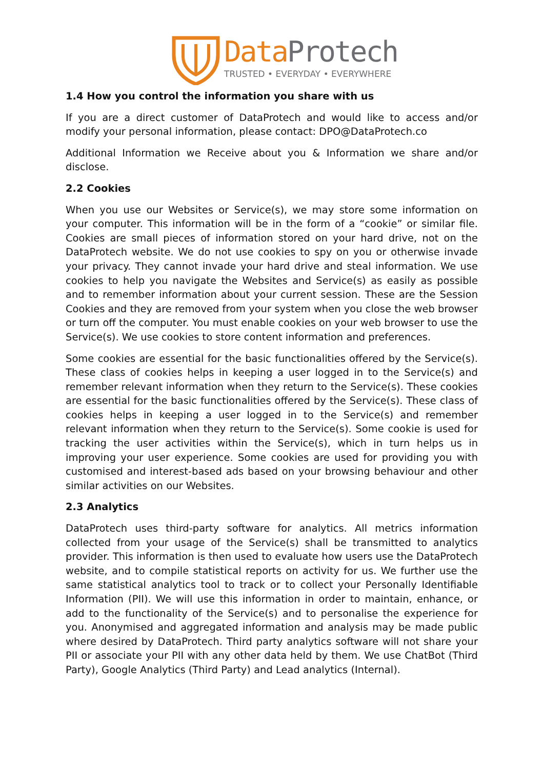DataProtech
TRUSTED • EVERYDAY • EVERYWHERE
1.4 How you control the information you share with us
If you are a direct customer of DataProtech and would like to access and/or modify your personal information, please contact: DPO@DataProtech.co
Additional Information we Receive about you & Information we share and/or disclose.
2.2 Cookies
When you use our Websites or Service(s), we may store some information on your computer. This information will be in the form of a “cookie” or similar file. Cookies are small pieces of information stored on your hard drive, not on the DataProtech website. We do not use cookies to spy on you or otherwise invade your privacy. They cannot invade your hard drive and steal information. We use cookies to help you navigate the Websites and Service(s) as easily as possible and to remember information about your current session. These are the Session Cookies and they are removed from your system when you close the web browser or turn off the computer. You must enable cookies on your web browser to use the Service(s). We use cookies to store content information and preferences.
Some cookies are essential for the basic functionalities offered by the Service(s). These class of cookies helps in keeping a user logged in to the Service(s) and remember relevant information when they return to the Service(s). These cookies are essential for the basic functionalities offered by the Service(s). These class of cookies helps in keeping a user logged in to the Service(s) and remember relevant information when they return to the Service(s). Some cookie is used for tracking the user activities within the Service(s), which in turn helps us in improving your user experience. Some cookies are used for providing you with customised and interest-based ads based on your browsing behaviour and other similar activities on our Websites.
2.3 Analytics
DataProtech uses third-party software for analytics. All metrics information collected from your usage of the Service(s) shall be transmitted to analytics provider. This information is then used to evaluate how users use the DataProtech website, and to compile statistical reports on activity for us. We further use the same statistical analytics tool to track or to collect your Personally Identifiable Information (PII). We will use this information in order to maintain, enhance, or add to the functionality of the Service(s) and to personalise the experience for you. Anonymised and aggregated information and analysis may be made public where desired by DataProtech. Third party analytics software will not share your PII or associate your PII with any other data held by them. We use ChatBot (Third Party), Google Analytics (Third Party) and Lead analytics (Internal).